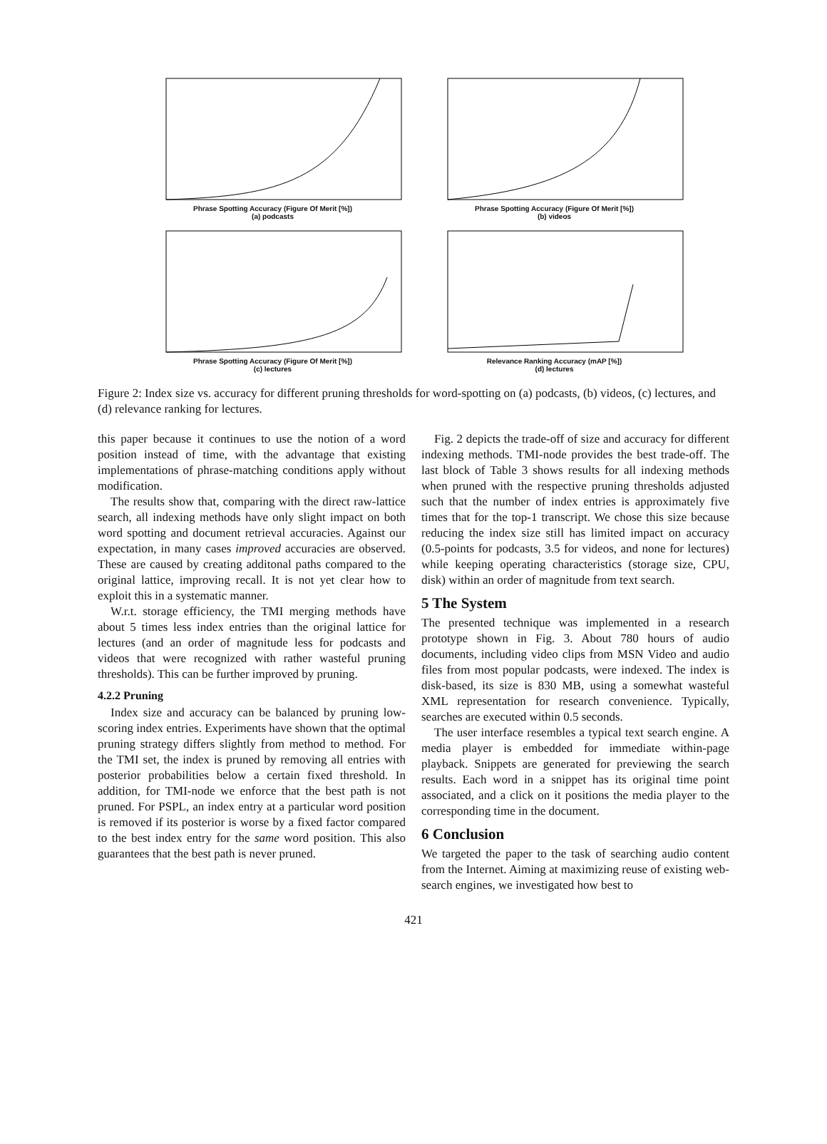Phrase Spotting Accuracy (Figure Of Merit [%])
(a) podcasts
Phrase Spotting Accuracy (Figure Of Merit [%])
(b) videos
Phrase Spotting Accuracy (Figure Of Merit [%])
(c) lectures
Relevance Ranking Accuracy (mAP [%])
(d) lectures
Figure 2: Index size vs. accuracy for different pruning thresholds for word-spotting on (a) podcasts, (b) videos, (c) lectures, and (d) relevance ranking for lectures.
this paper because it continues to use the notion of a word position instead of time, with the advantage that existing implementations of phrase-matching conditions apply without modification.
The results show that, comparing with the direct raw-lattice search, all indexing methods have only slight impact on both word spotting and document retrieval accuracies. Against our expectation, in many cases improved accuracies are observed. These are caused by creating additonal paths compared to the original lattice, improving recall. It is not yet clear how to exploit this in a systematic manner.
W.r.t. storage efficiency, the TMI merging methods have about 5 times less index entries than the original lattice for lectures (and an order of magnitude less for podcasts and videos that were recognized with rather wasteful pruning thresholds). This can be further improved by pruning.
4.2.2 Pruning
Index size and accuracy can be balanced by pruning low-scoring index entries. Experiments have shown that the optimal pruning strategy differs slightly from method to method. For the TMI set, the index is pruned by removing all entries with posterior probabilities below a certain fixed threshold. In addition, for TMI-node we enforce that the best path is not pruned. For PSPL, an index entry at a particular word position is removed if its posterior is worse by a fixed factor compared to the best index entry for the same word position. This also guarantees that the best path is never pruned.
Fig. 2 depicts the trade-off of size and accuracy for different indexing methods. TMI-node provides the best trade-off. The last block of Table 3 shows results for all indexing methods when pruned with the respective pruning thresholds adjusted such that the number of index entries is approximately five times that for the top-1 transcript. We chose this size because reducing the index size still has limited impact on accuracy (0.5-points for podcasts, 3.5 for videos, and none for lectures) while keeping operating characteristics (storage size, CPU, disk) within an order of magnitude from text search.
5 The System
The presented technique was implemented in a research prototype shown in Fig. 3. About 780 hours of audio documents, including video clips from MSN Video and audio files from most popular podcasts, were indexed. The index is disk-based, its size is 830 MB, using a somewhat wasteful XML representation for research convenience. Typically, searches are executed within 0.5 seconds.
The user interface resembles a typical text search engine. A media player is embedded for immediate within-page playback. Snippets are generated for previewing the search results. Each word in a snippet has its original time point associated, and a click on it positions the media player to the corresponding time in the document.
6 Conclusion
We targeted the paper to the task of searching audio content from the Internet. Aiming at maximizing reuse of existing web-search engines, we investigated how best to
421